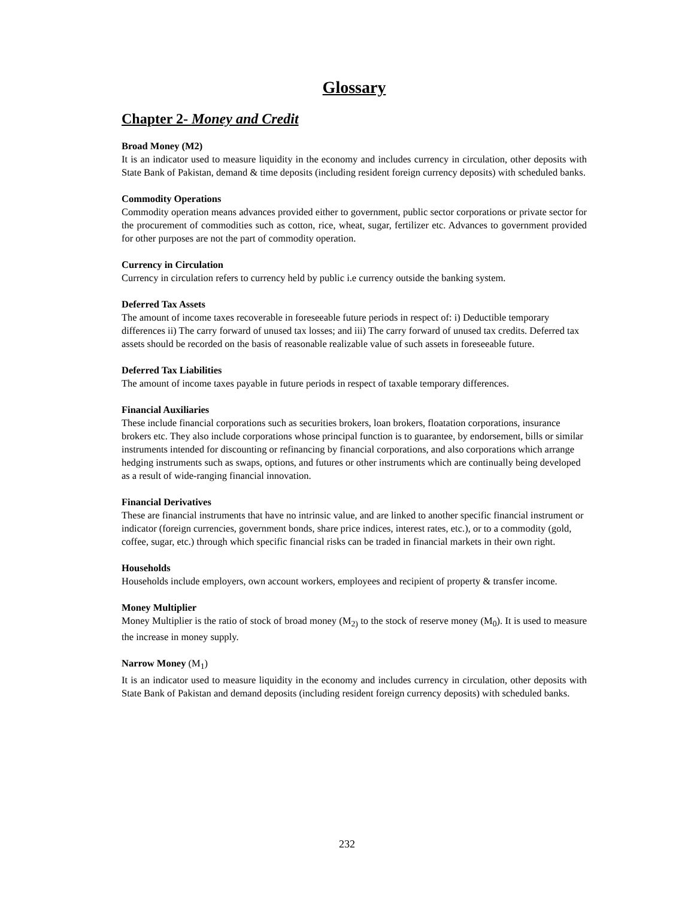Glossary
Chapter 2- Money and Credit
Broad Money (M2)
It is an indicator used to measure liquidity in the economy and includes currency in circulation, other deposits with State Bank of Pakistan, demand & time deposits (including resident foreign currency deposits) with scheduled banks.
Commodity Operations
Commodity operation means advances provided either to government, public sector corporations or private sector for the procurement of commodities such as cotton, rice, wheat, sugar, fertilizer etc. Advances to government provided for other purposes are not the part of commodity operation.
Currency in Circulation
Currency in circulation refers to currency held by public i.e currency outside the banking system.
Deferred Tax Assets
The amount of income taxes recoverable in foreseeable future periods in respect of: i) Deductible temporary differences ii) The carry forward of unused tax losses; and iii) The carry forward of unused tax credits. Deferred tax assets should be recorded on the basis of reasonable realizable value of such assets in foreseeable future.
Deferred Tax Liabilities
The amount of income taxes payable in future periods in respect of taxable temporary differences.
Financial Auxiliaries
These include financial corporations such as securities brokers, loan brokers, floatation corporations, insurance brokers etc. They also include corporations whose principal function is to guarantee, by endorsement, bills or similar instruments intended for discounting or refinancing by financial corporations, and also corporations which arrange hedging instruments such as swaps, options, and futures or other instruments which are continually being developed as a result of wide-ranging financial innovation.
Financial Derivatives
These are financial instruments that have no intrinsic value, and are linked to another specific financial instrument or indicator (foreign currencies, government bonds, share price indices, interest rates, etc.), or to a commodity (gold, coffee, sugar, etc.) through which specific financial risks can be traded in financial markets in their own right.
Households
Households include employers, own account workers, employees and recipient of property & transfer income.
Money Multiplier
Money Multiplier is the ratio of stock of broad money (M<sub>2)</sub> to the stock of reserve money (M<sub>0</sub>). It is used to measure the increase in money supply.
Narrow Money (M<sub>1</sub>)
It is an indicator used to measure liquidity in the economy and includes currency in circulation, other deposits with State Bank of Pakistan and demand deposits (including resident foreign currency deposits) with scheduled banks.
232